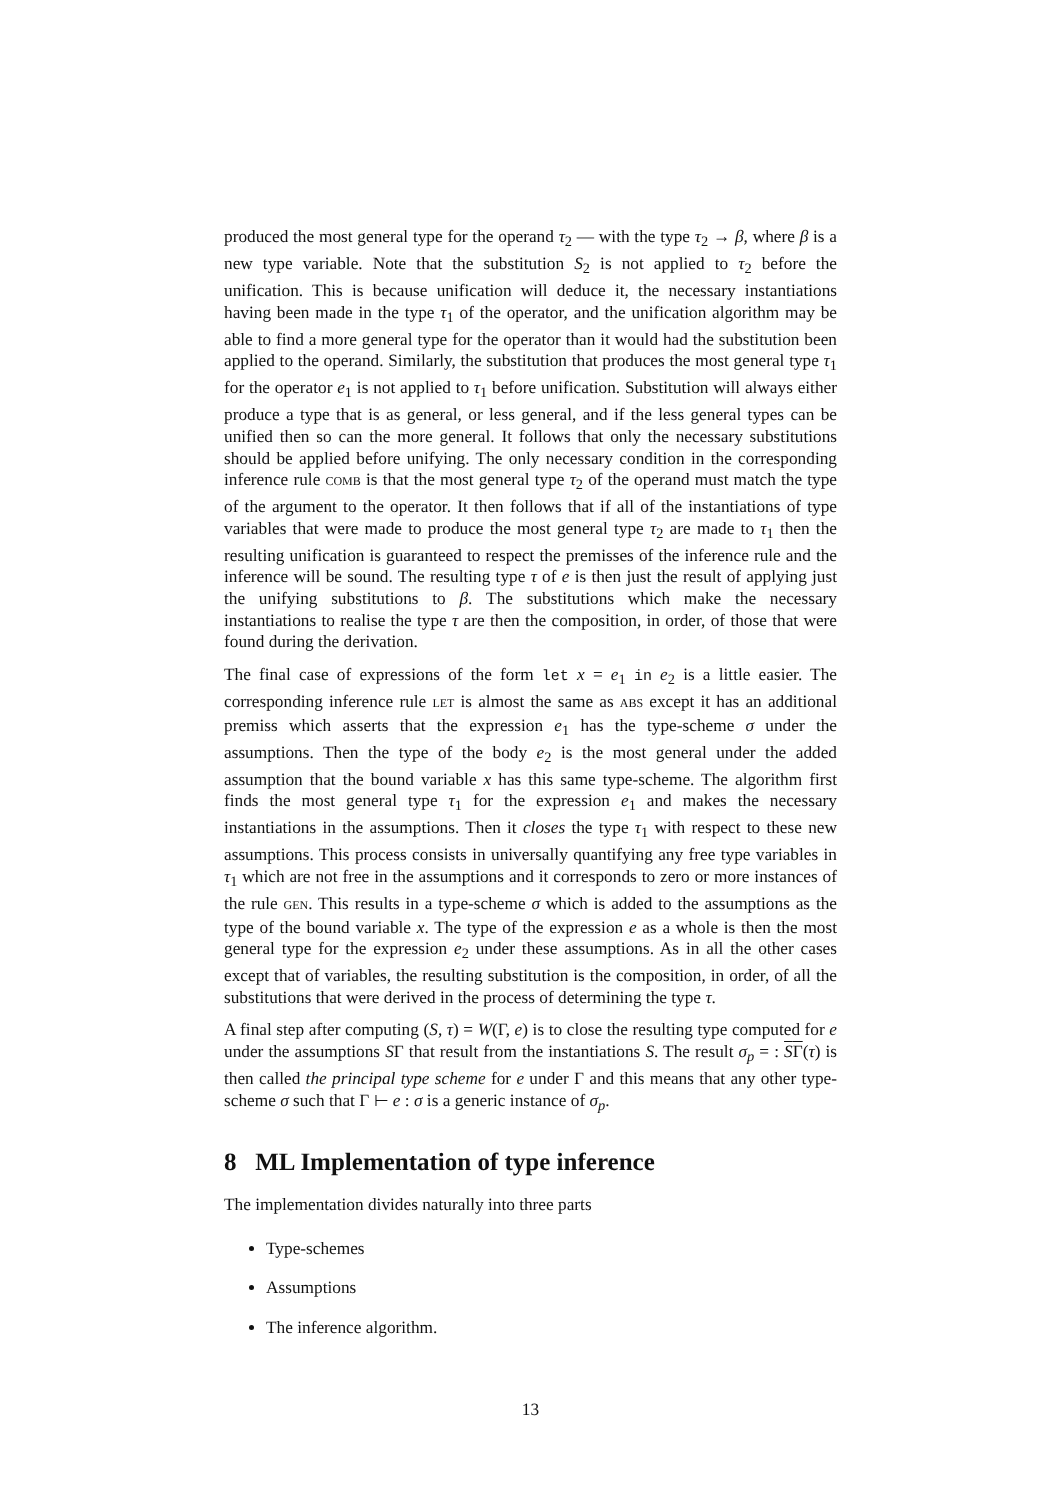produced the most general type for the operand τ<sub>2</sub> — with the type τ<sub>2</sub> → β, where β is a new type variable. Note that the substitution S<sub>2</sub> is not applied to τ<sub>2</sub> before the unification. This is because unification will deduce it, the necessary instantiations having been made in the type τ<sub>1</sub> of the operator, and the unification algorithm may be able to find a more general type for the operator than it would had the substitution been applied to the operand. Similarly, the substitution that produces the most general type τ<sub>1</sub> for the operator e<sub>1</sub> is not applied to τ<sub>1</sub> before unification. Substitution will always either produce a type that is as general, or less general, and if the less general types can be unified then so can the more general. It follows that only the necessary substitutions should be applied before unifying. The only necessary condition in the corresponding inference rule COMB is that the most general type τ<sub>2</sub> of the operand must match the type of the argument to the operator. It then follows that if all of the instantiations of type variables that were made to produce the most general type τ<sub>2</sub> are made to τ<sub>1</sub> then the resulting unification is guaranteed to respect the premisses of the inference rule and the inference will be sound. The resulting type τ of e is then just the result of applying just the unifying substitutions to β. The substitutions which make the necessary instantiations to realise the type τ are then the composition, in order, of those that were found during the derivation.
The final case of expressions of the form let x = e<sub>1</sub> in e<sub>2</sub> is a little easier. The corresponding inference rule LET is almost the same as ABS except it has an additional premiss which asserts that the expression e<sub>1</sub> has the type-scheme σ under the assumptions. Then the type of the body e<sub>2</sub> is the most general under the added assumption that the bound variable x has this same type-scheme. The algorithm first finds the most general type τ<sub>1</sub> for the expression e<sub>1</sub> and makes the necessary instantiations in the assumptions. Then it closes the type τ<sub>1</sub> with respect to these new assumptions. This process consists in universally quantifying any free type variables in τ<sub>1</sub> which are not free in the assumptions and it corresponds to zero or more instances of the rule GEN. This results in a type-scheme σ which is added to the assumptions as the type of the bound variable x. The type of the expression e as a whole is then the most general type for the expression e<sub>2</sub> under these assumptions. As in all the other cases except that of variables, the resulting substitution is the composition, in order, of all the substitutions that were derived in the process of determining the type τ.
A final step after computing (S, τ) = W(Γ, e) is to close the resulting type computed for e under the assumptions SΓ that result from the instantiations S. The result σ<sub>p</sub> = : SΓ(τ) is then called the principal type scheme for e under Γ and this means that any other type-scheme σ such that Γ ⊢ e : σ is a generic instance of σ<sub>p</sub>.
8 ML Implementation of type inference
The implementation divides naturally into three parts
Type-schemes
Assumptions
The inference algorithm.
13